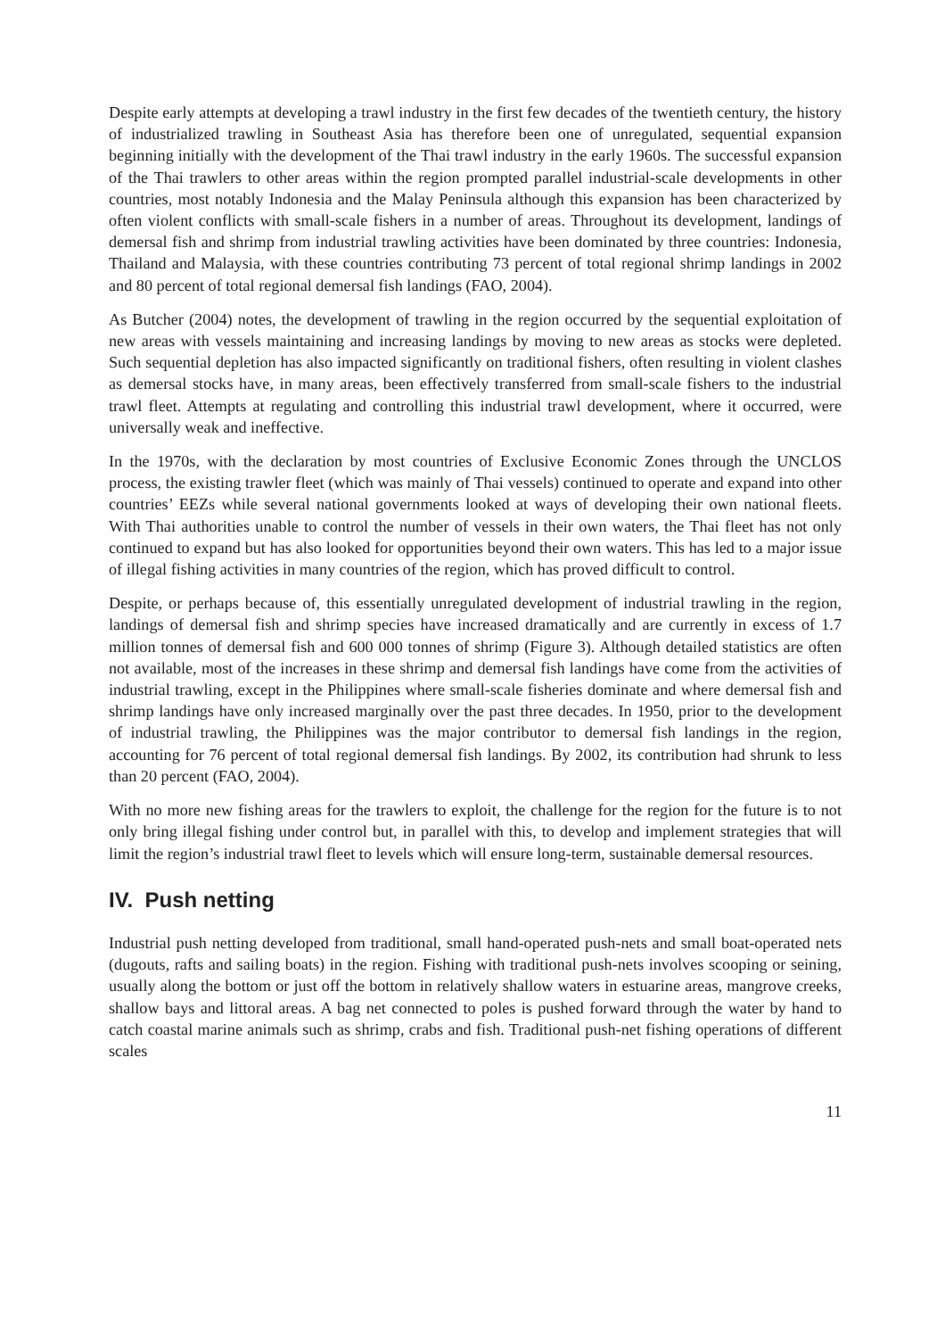Despite early attempts at developing a trawl industry in the first few decades of the twentieth century, the history of industrialized trawling in Southeast Asia has therefore been one of unregulated, sequential expansion beginning initially with the development of the Thai trawl industry in the early 1960s. The successful expansion of the Thai trawlers to other areas within the region prompted parallel industrial-scale developments in other countries, most notably Indonesia and the Malay Peninsula although this expansion has been characterized by often violent conflicts with small-scale fishers in a number of areas. Throughout its development, landings of demersal fish and shrimp from industrial trawling activities have been dominated by three countries: Indonesia, Thailand and Malaysia, with these countries contributing 73 percent of total regional shrimp landings in 2002 and 80 percent of total regional demersal fish landings (FAO, 2004).
As Butcher (2004) notes, the development of trawling in the region occurred by the sequential exploitation of new areas with vessels maintaining and increasing landings by moving to new areas as stocks were depleted. Such sequential depletion has also impacted significantly on traditional fishers, often resulting in violent clashes as demersal stocks have, in many areas, been effectively transferred from small-scale fishers to the industrial trawl fleet. Attempts at regulating and controlling this industrial trawl development, where it occurred, were universally weak and ineffective.
In the 1970s, with the declaration by most countries of Exclusive Economic Zones through the UNCLOS process, the existing trawler fleet (which was mainly of Thai vessels) continued to operate and expand into other countries’ EEZs while several national governments looked at ways of developing their own national fleets. With Thai authorities unable to control the number of vessels in their own waters, the Thai fleet has not only continued to expand but has also looked for opportunities beyond their own waters. This has led to a major issue of illegal fishing activities in many countries of the region, which has proved difficult to control.
Despite, or perhaps because of, this essentially unregulated development of industrial trawling in the region, landings of demersal fish and shrimp species have increased dramatically and are currently in excess of 1.7 million tonnes of demersal fish and 600 000 tonnes of shrimp (Figure 3). Although detailed statistics are often not available, most of the increases in these shrimp and demersal fish landings have come from the activities of industrial trawling, except in the Philippines where small-scale fisheries dominate and where demersal fish and shrimp landings have only increased marginally over the past three decades. In 1950, prior to the development of industrial trawling, the Philippines was the major contributor to demersal fish landings in the region, accounting for 76 percent of total regional demersal fish landings. By 2002, its contribution had shrunk to less than 20 percent (FAO, 2004).
With no more new fishing areas for the trawlers to exploit, the challenge for the region for the future is to not only bring illegal fishing under control but, in parallel with this, to develop and implement strategies that will limit the region’s industrial trawl fleet to levels which will ensure long-term, sustainable demersal resources.
IV. Push netting
Industrial push netting developed from traditional, small hand-operated push-nets and small boat-operated nets (dugouts, rafts and sailing boats) in the region. Fishing with traditional push-nets involves scooping or seining, usually along the bottom or just off the bottom in relatively shallow waters in estuarine areas, mangrove creeks, shallow bays and littoral areas. A bag net connected to poles is pushed forward through the water by hand to catch coastal marine animals such as shrimp, crabs and fish. Traditional push-net fishing operations of different scales
11